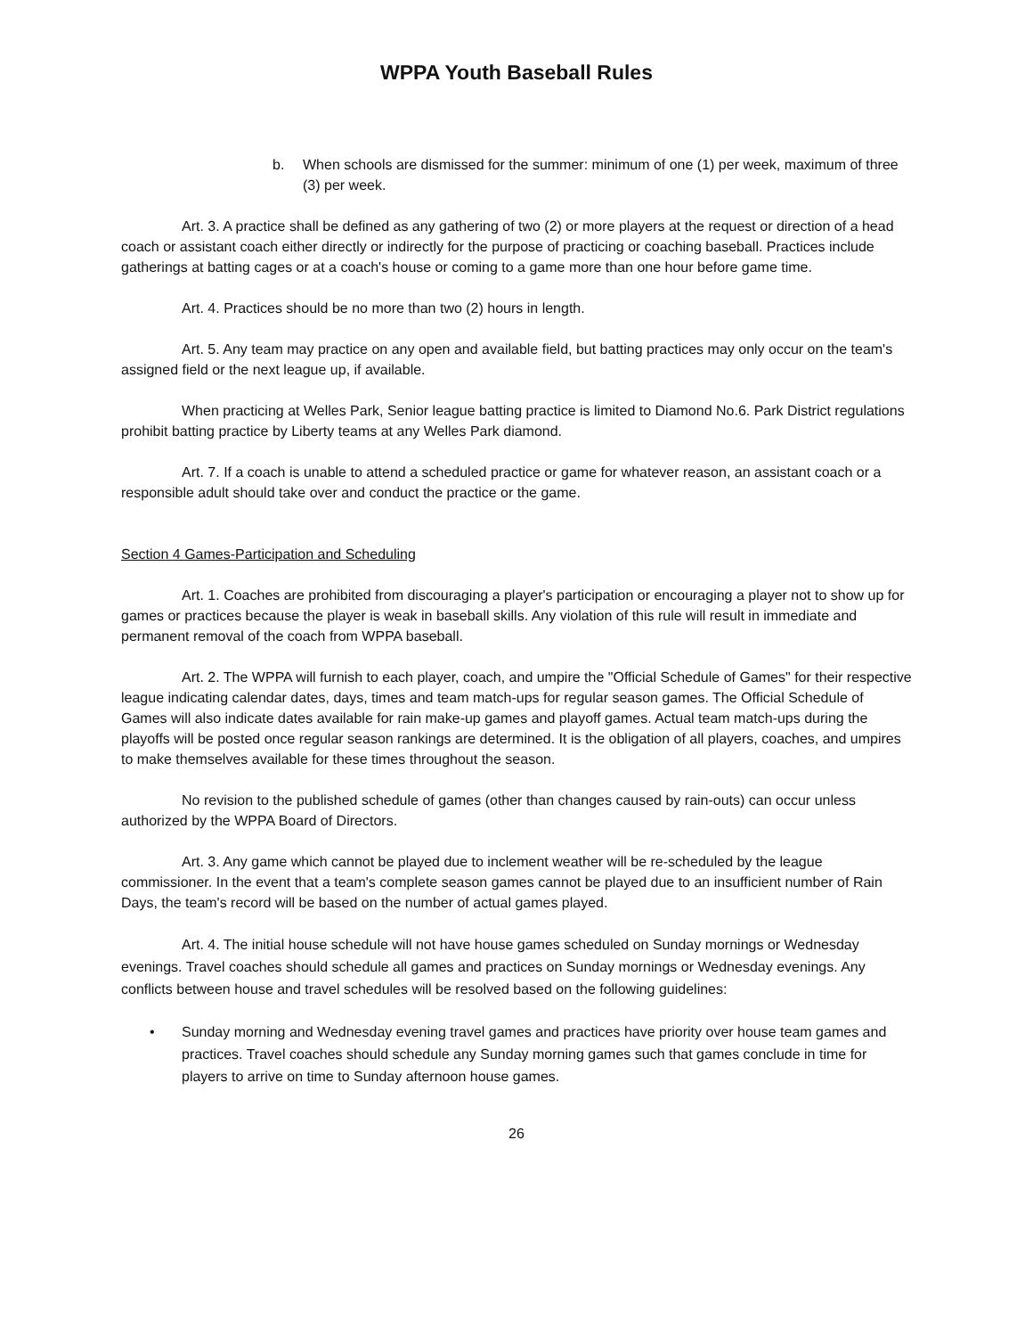WPPA Youth Baseball Rules
b. When schools are dismissed for the summer: minimum of one (1) per week, maximum of three (3) per week.
Art. 3. A practice shall be defined as any gathering of two (2) or more players at the request or direction of a head coach or assistant coach either directly or indirectly for the purpose of practicing or coaching baseball. Practices include gatherings at batting cages or at a coach's house or coming to a game more than one hour before game time.
Art. 4. Practices should be no more than two (2) hours in length.
Art. 5. Any team may practice on any open and available field, but batting practices may only occur on the team's assigned field or the next league up, if available.
When practicing at Welles Park, Senior league batting practice is limited to Diamond No.6. Park District regulations prohibit batting practice by Liberty teams at any Welles Park diamond.
Art. 7. If a coach is unable to attend a scheduled practice or game for whatever reason, an assistant coach or a responsible adult should take over and conduct the practice or the game.
Section 4 Games-Participation and Scheduling
Art. 1. Coaches are prohibited from discouraging a player's participation or encouraging a player not to show up for games or practices because the player is weak in baseball skills. Any violation of this rule will result in immediate and permanent removal of the coach from WPPA baseball.
Art. 2. The WPPA will furnish to each player, coach, and umpire the "Official Schedule of Games" for their respective league indicating calendar dates, days, times and team match-ups for regular season games. The Official Schedule of Games will also indicate dates available for rain make-up games and playoff games. Actual team match-ups during the playoffs will be posted once regular season rankings are determined. It is the obligation of all players, coaches, and umpires to make themselves available for these times throughout the season.
No revision to the published schedule of games (other than changes caused by rain-outs) can occur unless authorized by the WPPA Board of Directors.
Art. 3. Any game which cannot be played due to inclement weather will be re-scheduled by the league commissioner. In the event that a team's complete season games cannot be played due to an insufficient number of Rain Days, the team's record will be based on the number of actual games played.
Art. 4. The initial house schedule will not have house games scheduled on Sunday mornings or Wednesday evenings. Travel coaches should schedule all games and practices on Sunday mornings or Wednesday evenings. Any conflicts between house and travel schedules will be resolved based on the following guidelines:
• Sunday morning and Wednesday evening travel games and practices have priority over house team games and practices. Travel coaches should schedule any Sunday morning games such that games conclude in time for players to arrive on time to Sunday afternoon house games.
26